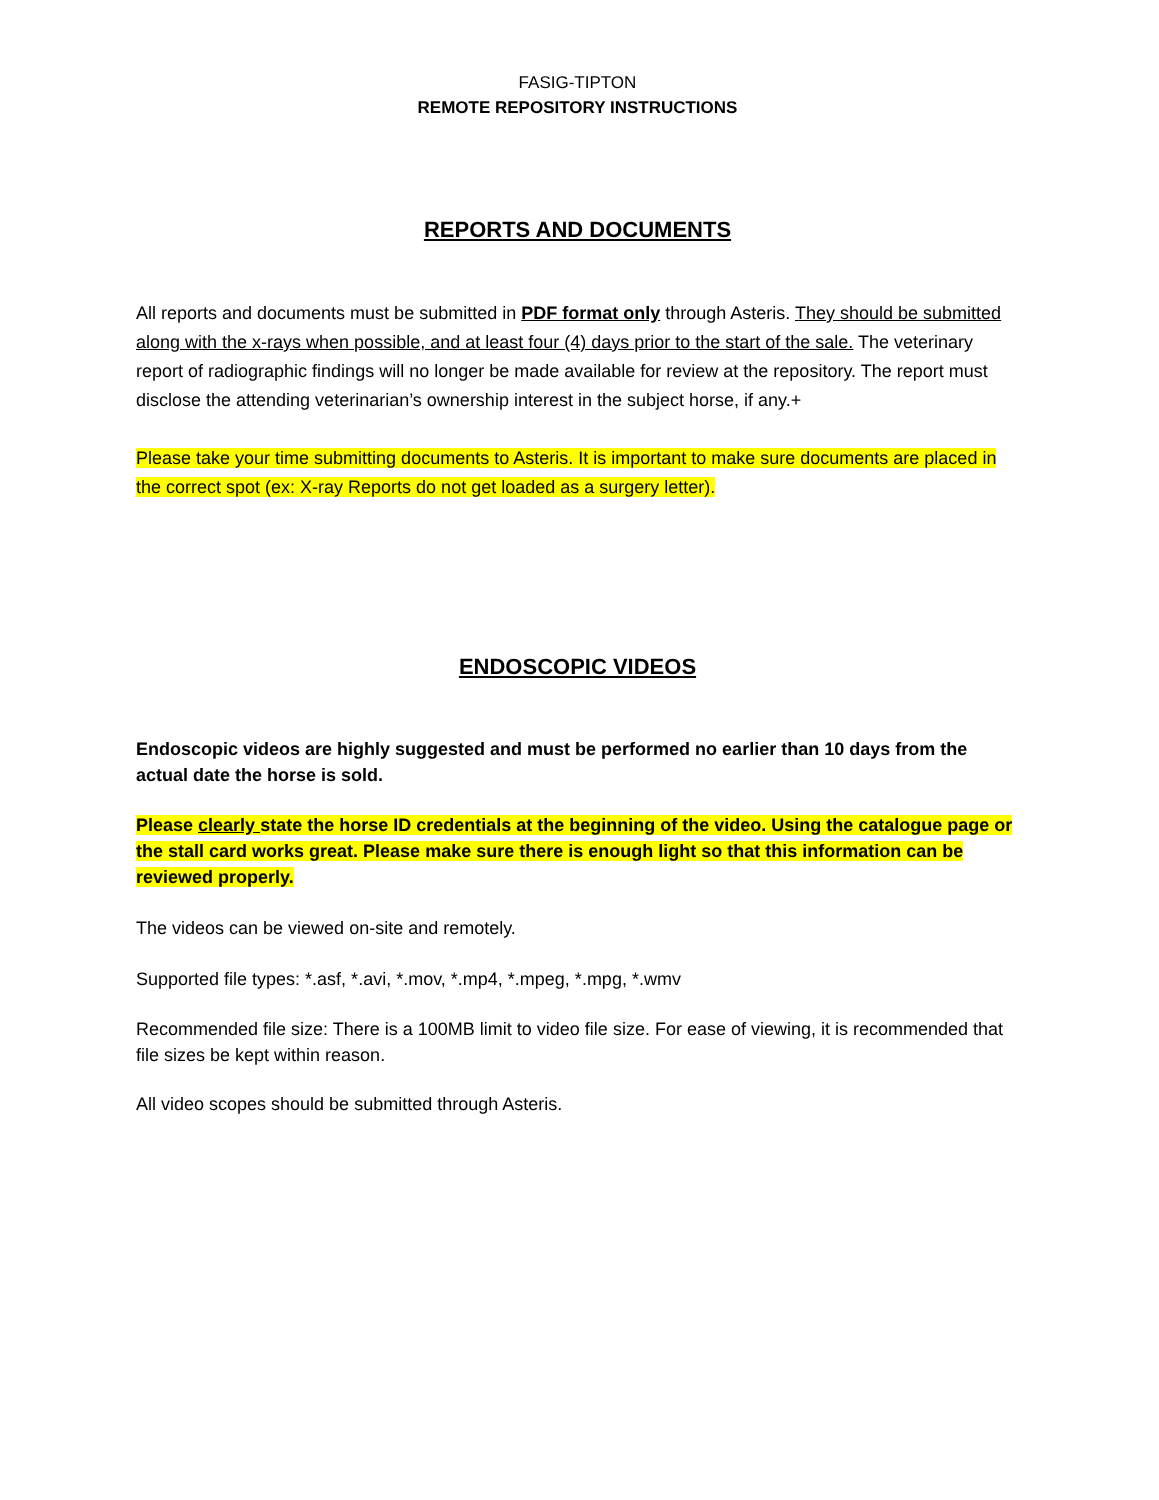FASIG-TIPTON
REMOTE REPOSITORY INSTRUCTIONS
REPORTS AND DOCUMENTS
All reports and documents must be submitted in PDF format only through Asteris. They should be submitted along with the x-rays when possible, and at least four (4) days prior to the start of the sale. The veterinary report of radiographic findings will no longer be made available for review at the repository. The report must disclose the attending veterinarian’s ownership interest in the subject horse, if any.+
Please take your time submitting documents to Asteris. It is important to make sure documents are placed in the correct spot (ex: X-ray Reports do not get loaded as a surgery letter).
ENDOSCOPIC VIDEOS
Endoscopic videos are highly suggested and must be performed no earlier than 10 days from the actual date the horse is sold.
Please clearly state the horse ID credentials at the beginning of the video. Using the catalogue page or the stall card works great. Please make sure there is enough light so that this information can be reviewed properly.
The videos can be viewed on-site and remotely.
Supported file types: *.asf, *.avi, *.mov, *.mp4, *.mpeg, *.mpg, *.wmv
Recommended file size: There is a 100MB limit to video file size. For ease of viewing, it is recommended that file sizes be kept within reason.
All video scopes should be submitted through Asteris.